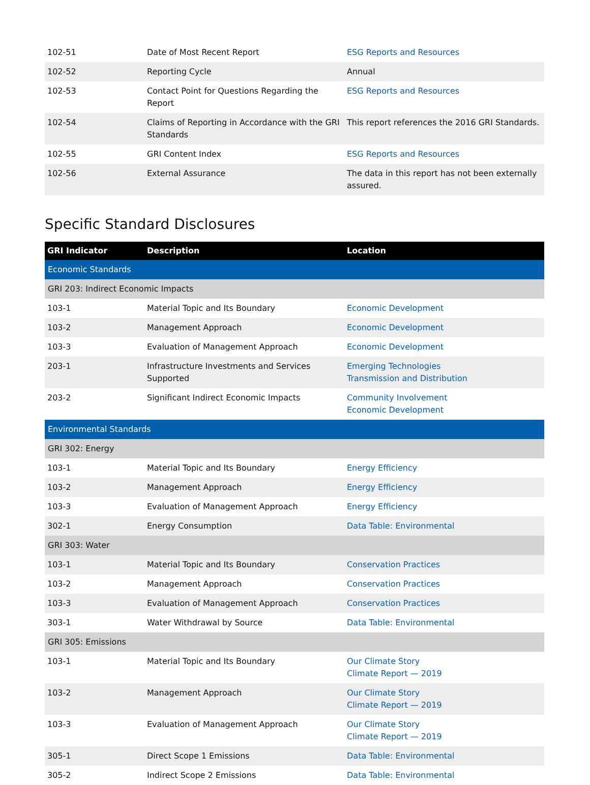| 102-51 | Date of Most Recent Report | ESG Reports and Resources |
| 102-52 | Reporting Cycle | Annual |
| 102-53 | Contact Point for Questions Regarding the Report | ESG Reports and Resources |
| 102-54 | Claims of Reporting in Accordance with the GRI Standards | This report references the 2016 GRI Standards. |
| 102-55 | GRI Content Index | ESG Reports and Resources |
| 102-56 | External Assurance | The data in this report has not been externally assured. |
Specific Standard Disclosures
| GRI Indicator | Description | Location |
| --- | --- | --- |
| Economic Standards | | |
| GRI 203: Indirect Economic Impacts | | |
| 103-1 | Material Topic and Its Boundary | Economic Development |
| 103-2 | Management Approach | Economic Development |
| 103-3 | Evaluation of Management Approach | Economic Development |
| 203-1 | Infrastructure Investments and Services Supported | Emerging Technologies Transmission and Distribution |
| 203-2 | Significant Indirect Economic Impacts | Community Involvement Economic Development |
| Environmental Standards | | |
| GRI 302: Energy | | |
| 103-1 | Material Topic and Its Boundary | Energy Efficiency |
| 103-2 | Management Approach | Energy Efficiency |
| 103-3 | Evaluation of Management Approach | Energy Efficiency |
| 302-1 | Energy Consumption | Data Table: Environmental |
| GRI 303: Water | | |
| 103-1 | Material Topic and Its Boundary | Conservation Practices |
| 103-2 | Management Approach | Conservation Practices |
| 103-3 | Evaluation of Management Approach | Conservation Practices |
| 303-1 | Water Withdrawal by Source | Data Table: Environmental |
| GRI 305: Emissions | | |
| 103-1 | Material Topic and Its Boundary | Our Climate Story Climate Report — 2019 |
| 103-2 | Management Approach | Our Climate Story Climate Report — 2019 |
| 103-3 | Evaluation of Management Approach | Our Climate Story Climate Report — 2019 |
| 305-1 | Direct Scope 1 Emissions | Data Table: Environmental |
| 305-2 | Indirect Scope 2 Emissions | Data Table: Environmental |